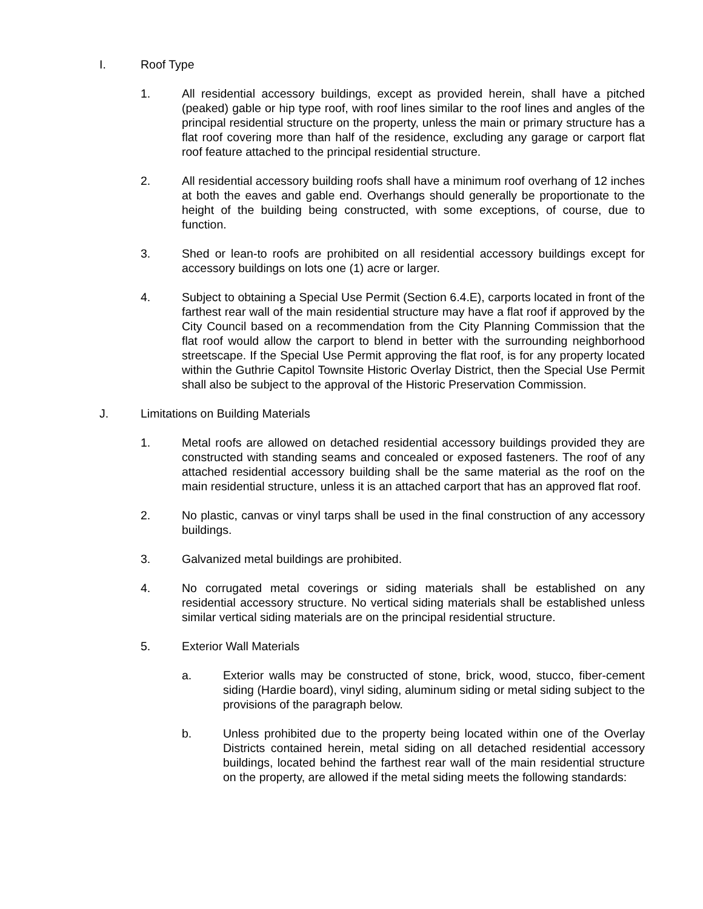I. Roof Type
1. All residential accessory buildings, except as provided herein, shall have a pitched (peaked) gable or hip type roof, with roof lines similar to the roof lines and angles of the principal residential structure on the property, unless the main or primary structure has a flat roof covering more than half of the residence, excluding any garage or carport flat roof feature attached to the principal residential structure.
2. All residential accessory building roofs shall have a minimum roof overhang of 12 inches at both the eaves and gable end. Overhangs should generally be proportionate to the height of the building being constructed, with some exceptions, of course, due to function.
3. Shed or lean-to roofs are prohibited on all residential accessory buildings except for accessory buildings on lots one (1) acre or larger.
4. Subject to obtaining a Special Use Permit (Section 6.4.E), carports located in front of the farthest rear wall of the main residential structure may have a flat roof if approved by the City Council based on a recommendation from the City Planning Commission that the flat roof would allow the carport to blend in better with the surrounding neighborhood streetscape. If the Special Use Permit approving the flat roof, is for any property located within the Guthrie Capitol Townsite Historic Overlay District, then the Special Use Permit shall also be subject to the approval of the Historic Preservation Commission.
J. Limitations on Building Materials
1. Metal roofs are allowed on detached residential accessory buildings provided they are constructed with standing seams and concealed or exposed fasteners. The roof of any attached residential accessory building shall be the same material as the roof on the main residential structure, unless it is an attached carport that has an approved flat roof.
2. No plastic, canvas or vinyl tarps shall be used in the final construction of any accessory buildings.
3. Galvanized metal buildings are prohibited.
4. No corrugated metal coverings or siding materials shall be established on any residential accessory structure. No vertical siding materials shall be established unless similar vertical siding materials are on the principal residential structure.
5. Exterior Wall Materials
a. Exterior walls may be constructed of stone, brick, wood, stucco, fiber-cement siding (Hardie board), vinyl siding, aluminum siding or metal siding subject to the provisions of the paragraph below.
b. Unless prohibited due to the property being located within one of the Overlay Districts contained herein, metal siding on all detached residential accessory buildings, located behind the farthest rear wall of the main residential structure on the property, are allowed if the metal siding meets the following standards: